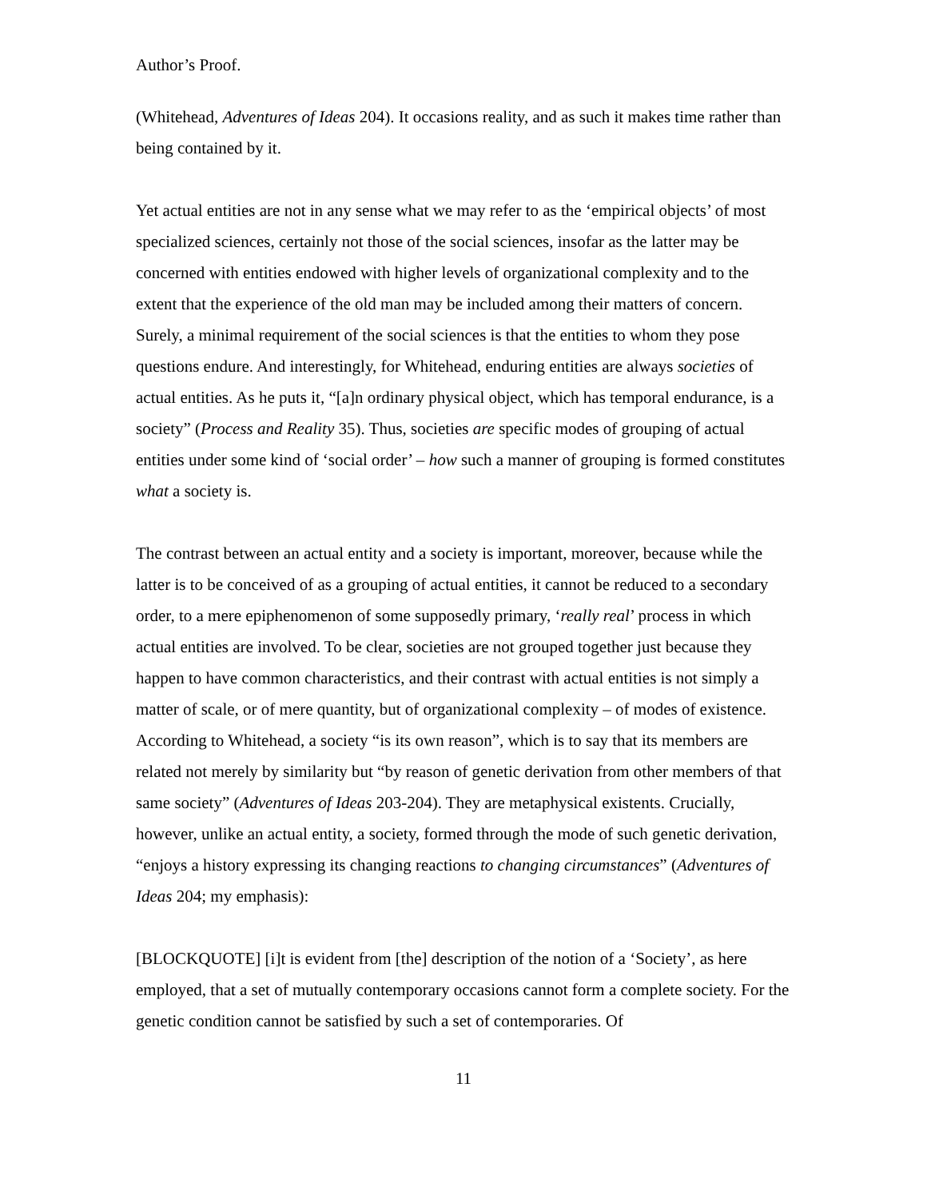Author’s Proof.
(Whitehead, Adventures of Ideas 204). It occasions reality, and as such it makes time rather than being contained by it.
Yet actual entities are not in any sense what we may refer to as the ‘empirical objects’ of most specialized sciences, certainly not those of the social sciences, insofar as the latter may be concerned with entities endowed with higher levels of organizational complexity and to the extent that the experience of the old man may be included among their matters of concern. Surely, a minimal requirement of the social sciences is that the entities to whom they pose questions endure. And interestingly, for Whitehead, enduring entities are always societies of actual entities. As he puts it, “[a]n ordinary physical object, which has temporal endurance, is a society” (Process and Reality 35). Thus, societies are specific modes of grouping of actual entities under some kind of ‘social order’ – how such a manner of grouping is formed constitutes what a society is.
The contrast between an actual entity and a society is important, moreover, because while the latter is to be conceived of as a grouping of actual entities, it cannot be reduced to a secondary order, to a mere epiphenomenon of some supposedly primary, ‘really real’ process in which actual entities are involved. To be clear, societies are not grouped together just because they happen to have common characteristics, and their contrast with actual entities is not simply a matter of scale, or of mere quantity, but of organizational complexity – of modes of existence. According to Whitehead, a society “is its own reason”, which is to say that its members are related not merely by similarity but “by reason of genetic derivation from other members of that same society” (Adventures of Ideas 203-204). They are metaphysical existents. Crucially, however, unlike an actual entity, a society, formed through the mode of such genetic derivation, “enjoys a history expressing its changing reactions to changing circumstances” (Adventures of Ideas 204; my emphasis):
[BLOCKQUOTE] [i]t is evident from [the] description of the notion of a ‘Society’, as here employed, that a set of mutually contemporary occasions cannot form a complete society. For the genetic condition cannot be satisfied by such a set of contemporaries. Of
11